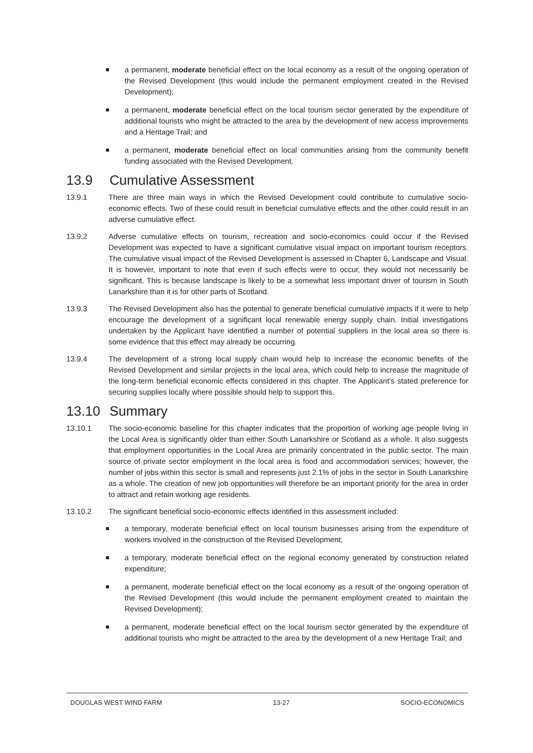a permanent, moderate beneficial effect on the local economy as a result of the ongoing operation of the Revised Development (this would include the permanent employment created in the Revised Development);
a permanent, moderate beneficial effect on the local tourism sector generated by the expenditure of additional tourists who might be attracted to the area by the development of new access improvements and a Heritage Trail; and
a permanent, moderate beneficial effect on local communities arising from the community benefit funding associated with the Revised Development.
13.9 Cumulative Assessment
13.9.1 There are three main ways in which the Revised Development could contribute to cumulative socio-economic effects. Two of these could result in beneficial cumulative effects and the other could result in an adverse cumulative effect.
13.9.2 Adverse cumulative effects on tourism, recreation and socio-economics could occur if the Revised Development was expected to have a significant cumulative visual impact on important tourism receptors. The cumulative visual impact of the Revised Development is assessed in Chapter 6, Landscape and Visual. It is however, important to note that even if such effects were to occur, they would not necessarily be significant. This is because landscape is likely to be a somewhat less important driver of tourism in South Lanarkshire than it is for other parts of Scotland.
13.9.3 The Revised Development also has the potential to generate beneficial cumulative impacts if it were to help encourage the development of a significant local renewable energy supply chain. Initial investigations undertaken by the Applicant have identified a number of potential suppliers in the local area so there is some evidence that this effect may already be occurring.
13.9.4 The development of a strong local supply chain would help to increase the economic benefits of the Revised Development and similar projects in the local area, which could help to increase the magnitude of the long-term beneficial economic effects considered in this chapter. The Applicant’s stated preference for securing supplies locally where possible should help to support this.
13.10 Summary
13.10.1 The socio-economic baseline for this chapter indicates that the proportion of working age people living in the Local Area is significantly older than either South Lanarkshire or Scotland as a whole. It also suggests that employment opportunities in the Local Area are primarily concentrated in the public sector. The main source of private sector employment in the local area is food and accommodation services; however, the number of jobs within this sector is small and represents just 2.1% of jobs in the sector in South Lanarkshire as a whole. The creation of new job opportunities will therefore be an important priority for the area in order to attract and retain working age residents.
13.10.2 The significant beneficial socio-economic effects identified in this assessment included:
a temporary, moderate beneficial effect on local tourism businesses arising from the expenditure of workers involved in the construction of the Revised Development;
a temporary, moderate beneficial effect on the regional economy generated by construction related expenditure;
a permanent, moderate beneficial effect on the local economy as a result of the ongoing operation of the Revised Development (this would include the permanent employment created to maintain the Revised Development);
a permanent, moderate beneficial effect on the local tourism sector generated by the expenditure of additional tourists who might be attracted to the area by the development of a new Heritage Trail; and
DOUGLAS WEST WIND FARM 13-27 SOCIO-ECONOMICS